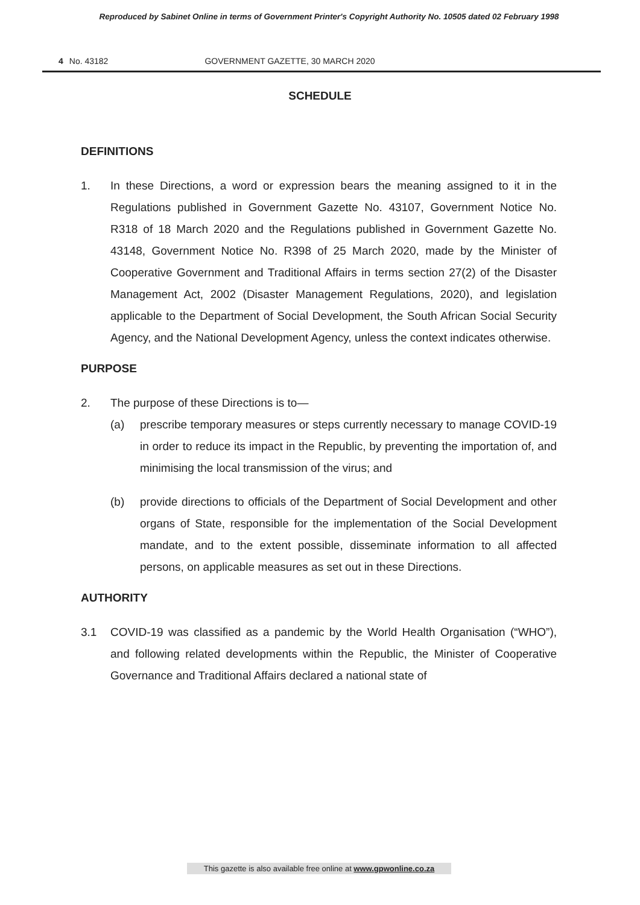Reproduced by Sabinet Online in terms of Government Printer's Copyright Authority No. 10505 dated 02 February 1998
4 No. 43182 GOVERNMENT GAZETTE, 30 MARCH 2020
SCHEDULE
DEFINITIONS
1. In these Directions, a word or expression bears the meaning assigned to it in the Regulations published in Government Gazette No. 43107, Government Notice No. R318 of 18 March 2020 and the Regulations published in Government Gazette No. 43148, Government Notice No. R398 of 25 March 2020, made by the Minister of Cooperative Government and Traditional Affairs in terms section 27(2) of the Disaster Management Act, 2002 (Disaster Management Regulations, 2020), and legislation applicable to the Department of Social Development, the South African Social Security Agency, and the National Development Agency, unless the context indicates otherwise.
PURPOSE
2. The purpose of these Directions is to—
(a) prescribe temporary measures or steps currently necessary to manage COVID-19 in order to reduce its impact in the Republic, by preventing the importation of, and minimising the local transmission of the virus; and
(b) provide directions to officials of the Department of Social Development and other organs of State, responsible for the implementation of the Social Development mandate, and to the extent possible, disseminate information to all affected persons, on applicable measures as set out in these Directions.
AUTHORITY
3.1 COVID-19 was classified as a pandemic by the World Health Organisation (“WHO”), and following related developments within the Republic, the Minister of Cooperative Governance and Traditional Affairs declared a national state of
This gazette is also available free online at www.gpwonline.co.za